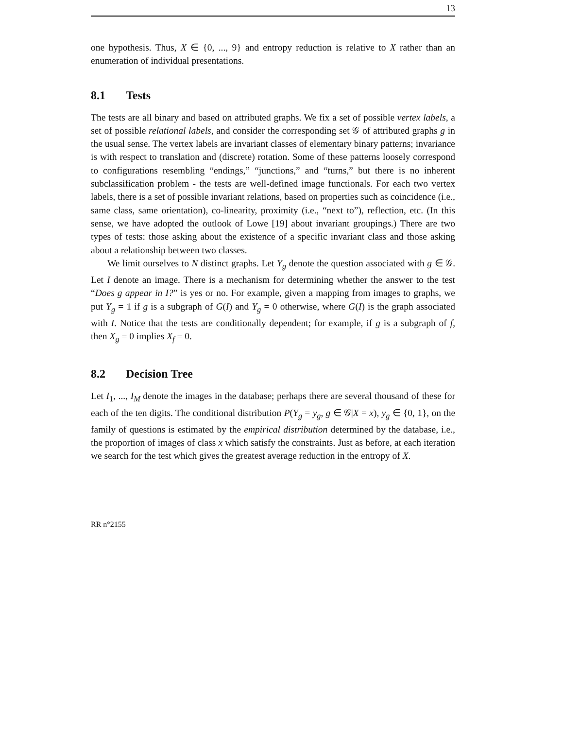13
one hypothesis. Thus, X ∈ {0, ..., 9} and entropy reduction is relative to X rather than an enumeration of individual presentations.
8.1 Tests
The tests are all binary and based on attributed graphs. We fix a set of possible vertex labels, a set of possible relational labels, and consider the corresponding set 𝒢 of attributed graphs g in the usual sense. The vertex labels are invariant classes of elementary binary patterns; invariance is with respect to translation and (discrete) rotation. Some of these patterns loosely correspond to configurations resembling “endings,” “junctions,” and “turns,” but there is no inherent subclassification problem - the tests are well-defined image functionals. For each two vertex labels, there is a set of possible invariant relations, based on properties such as coincidence (i.e., same class, same orientation), co-linearity, proximity (i.e., “next to”), reflection, etc. (In this sense, we have adopted the outlook of Lowe [19] about invariant groupings.) There are two types of tests: those asking about the existence of a specific invariant class and those asking about a relationship between two classes.
We limit ourselves to N distinct graphs. Let Y<sub>g</sub> denote the question associated with g ∈ 𝒢. Let I denote an image. There is a mechanism for determining whether the answer to the test “Does g appear in I?” is yes or no. For example, given a mapping from images to graphs, we put Y<sub>g</sub> = 1 if g is a subgraph of G(I) and Y<sub>g</sub> = 0 otherwise, where G(I) is the graph associated with I. Notice that the tests are conditionally dependent; for example, if g is a subgraph of f, then X<sub>g</sub> = 0 implies X<sub>f</sub> = 0.
8.2 Decision Tree
Let I<sub>1</sub>, ..., I<sub>M</sub> denote the images in the database; perhaps there are several thousand of these for each of the ten digits. The conditional distribution P(Y<sub>g</sub> = y<sub>g</sub>, g ∈ 𝒢|X = x), y<sub>g</sub> ∈ {0, 1}, on the family of questions is estimated by the empirical distribution determined by the database, i.e., the proportion of images of class x which satisfy the constraints. Just as before, at each iteration we search for the test which gives the greatest average reduction in the entropy of X.
RR n°2155